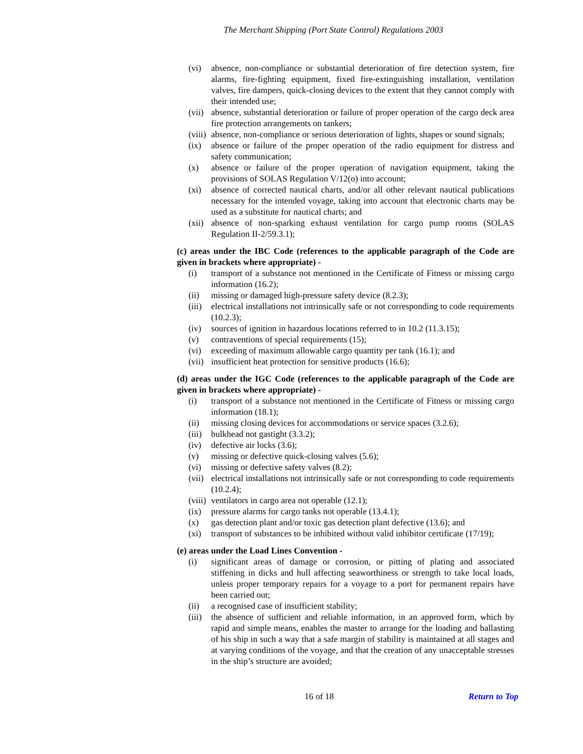The Merchant Shipping (Port State Control) Regulations 2003
(vi) absence, non-compliance or substantial deterioration of fire detection system, fire alarms, fire-fighting equipment, fixed fire-extinguishing installation, ventilation valves, fire dampers, quick-closing devices to the extent that they cannot comply with their intended use;
(vii) absence, substantial deterioration or failure of proper operation of the cargo deck area fire protection arrangements on tankers;
(viii) absence, non-compliance or serious deterioration of lights, shapes or sound signals;
(ix) absence or failure of the proper operation of the radio equipment for distress and safety communication;
(x) absence or failure of the proper operation of navigation equipment, taking the provisions of SOLAS Regulation V/12(o) into account;
(xi) absence of corrected nautical charts, and/or all other relevant nautical publications necessary for the intended voyage, taking into account that electronic charts may be used as a substitute for nautical charts; and
(xii) absence of non-sparking exhaust ventilation for cargo pump rooms (SOLAS Regulation II-2/59.3.1);
(c) areas under the IBC Code (references to the applicable paragraph of the Code are given in brackets where appropriate) -
(i) transport of a substance not mentioned in the Certificate of Fitness or missing cargo information (16.2);
(ii) missing or damaged high-pressure safety device (8.2.3);
(iii) electrical installations not intrinsically safe or not corresponding to code requirements (10.2.3);
(iv) sources of ignition in hazardous locations referred to in 10.2 (11.3.15);
(v) contraventions of special requirements (15);
(vi) exceeding of maximum allowable cargo quantity per tank (16.1); and
(vii) insufficient heat protection for sensitive products (16.6);
(d) areas under the IGC Code (references to the applicable paragraph of the Code are given in brackets where appropriate) -
(i) transport of a substance not mentioned in the Certificate of Fitness or missing cargo information (18.1);
(ii) missing closing devices for accommodations or service spaces (3.2.6);
(iii) bulkhead not gastight (3.3.2);
(iv) defective air locks (3.6);
(v) missing or defective quick-closing valves (5.6);
(vi) missing or defective safety valves (8.2);
(vii) electrical installations not intrinsically safe or not corresponding to code requirements (10.2.4);
(viii) ventilators in cargo area not operable (12.1);
(ix) pressure alarms for cargo tanks not operable (13.4.1);
(x) gas detection plant and/or toxic gas detection plant defective (13.6); and
(xi) transport of substances to be inhibited without valid inhibitor certificate (17/19);
(e) areas under the Load Lines Convention -
(i) significant areas of damage or corrosion, or pitting of plating and associated stiffening in dicks and hull affecting seaworthiness or strength to take local loads, unless proper temporary repairs for a voyage to a port for permanent repairs have been carried out;
(ii) a recognised case of insufficient stability;
(iii) the absence of sufficient and reliable information, in an approved form, which by rapid and simple means, enables the master to arrange for the loading and ballasting of his ship in such a way that a safe margin of stability is maintained at all stages and at varying conditions of the voyage, and that the creation of any unacceptable stresses in the ship’s structure are avoided;
16 of 18 Return to Top